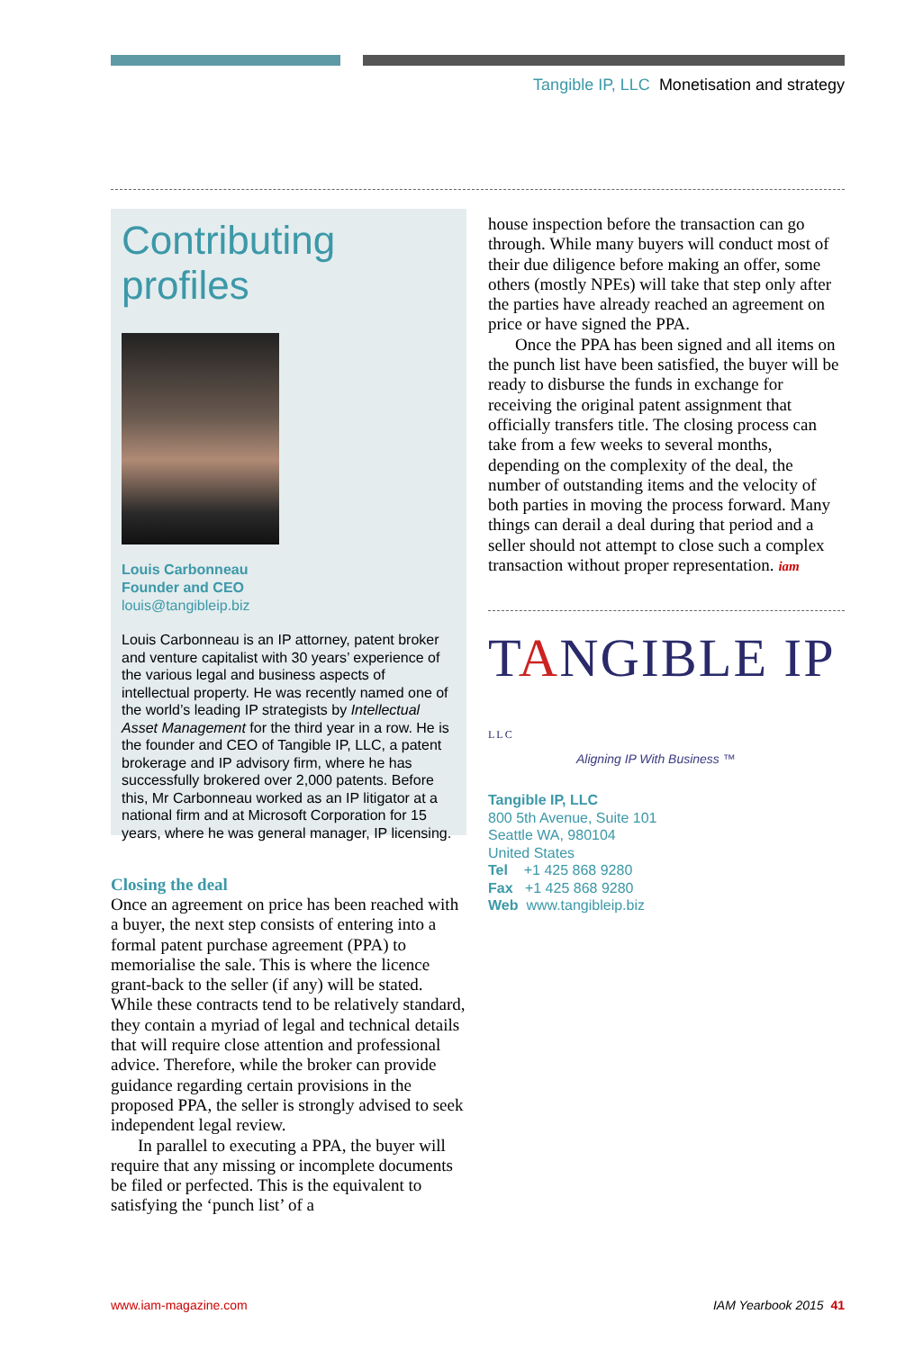Tangible IP, LLC Monetisation and strategy
Contributing profiles
Louis Carbonneau
Founder and CEO
louis@tangibleip.biz
Louis Carbonneau is an IP attorney, patent broker and venture capitalist with 30 years’ experience of the various legal and business aspects of intellectual property. He was recently named one of the world’s leading IP strategists by Intellectual Asset Management for the third year in a row. He is the founder and CEO of Tangible IP, LLC, a patent brokerage and IP advisory firm, where he has successfully brokered over 2,000 patents. Before this, Mr Carbonneau worked as an IP litigator at a national firm and at Microsoft Corporation for 15 years, where he was general manager, IP licensing.
Closing the deal
Once an agreement on price has been reached with a buyer, the next step consists of entering into a formal patent purchase agreement (PPA) to memorialise the sale. This is where the licence grant-back to the seller (if any) will be stated. While these contracts tend to be relatively standard, they contain a myriad of legal and technical details that will require close attention and professional advice. Therefore, while the broker can provide guidance regarding certain provisions in the proposed PPA, the seller is strongly advised to seek independent legal review.
In parallel to executing a PPA, the buyer will require that any missing or incomplete documents be filed or perfected. This is the equivalent to satisfying the ‘punch list’ of a
house inspection before the transaction can go through. While many buyers will conduct most of their due diligence before making an offer, some others (mostly NPEs) will take that step only after the parties have already reached an agreement on price or have signed the PPA.
Once the PPA has been signed and all items on the punch list have been satisfied, the buyer will be ready to disburse the funds in exchange for receiving the original patent assignment that officially transfers title. The closing process can take from a few weeks to several months, depending on the complexity of the deal, the number of outstanding items and the velocity of both parties in moving the process forward. Many things can derail a deal during that period and a seller should not attempt to close such a complex transaction without proper representation. iam
TANGIBLE IP LLC
Aligning IP With Business ™
Tangible IP, LLC
800 5th Avenue, Suite 101
Seattle WA, 980104
United States
Tel +1 425 868 9280
Fax +1 425 868 9280
Web www.tangibleip.biz
www.iam-magazine.com IAM Yearbook 2015 41